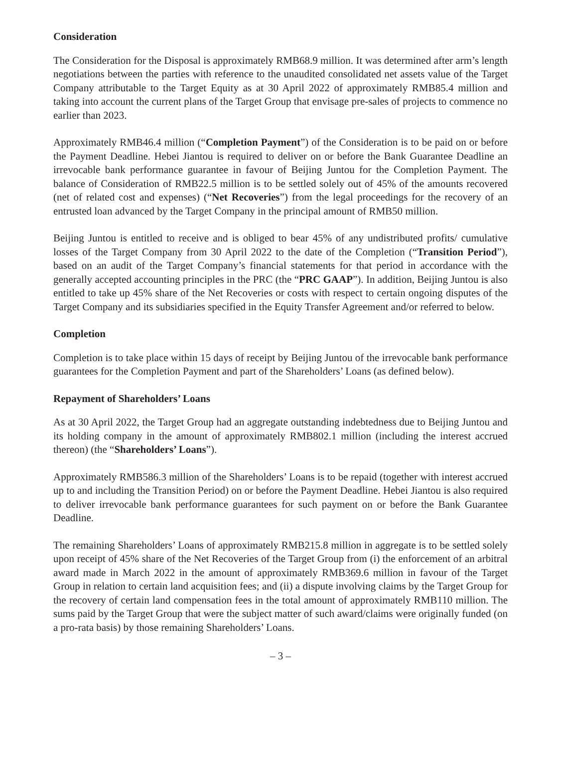Consideration
The Consideration for the Disposal is approximately RMB68.9 million. It was determined after arm’s length negotiations between the parties with reference to the unaudited consolidated net assets value of the Target Company attributable to the Target Equity as at 30 April 2022 of approximately RMB85.4 million and taking into account the current plans of the Target Group that envisage pre-sales of projects to commence no earlier than 2023.
Approximately RMB46.4 million (“Completion Payment”) of the Consideration is to be paid on or before the Payment Deadline. Hebei Jiantou is required to deliver on or before the Bank Guarantee Deadline an irrevocable bank performance guarantee in favour of Beijing Juntou for the Completion Payment. The balance of Consideration of RMB22.5 million is to be settled solely out of 45% of the amounts recovered (net of related cost and expenses) (“Net Recoveries”) from the legal proceedings for the recovery of an entrusted loan advanced by the Target Company in the principal amount of RMB50 million.
Beijing Juntou is entitled to receive and is obliged to bear 45% of any undistributed profits/ cumulative losses of the Target Company from 30 April 2022 to the date of the Completion (“Transition Period”), based on an audit of the Target Company’s financial statements for that period in accordance with the generally accepted accounting principles in the PRC (the “PRC GAAP”). In addition, Beijing Juntou is also entitled to take up 45% share of the Net Recoveries or costs with respect to certain ongoing disputes of the Target Company and its subsidiaries specified in the Equity Transfer Agreement and/or referred to below.
Completion
Completion is to take place within 15 days of receipt by Beijing Juntou of the irrevocable bank performance guarantees for the Completion Payment and part of the Shareholders’ Loans (as defined below).
Repayment of Shareholders’ Loans
As at 30 April 2022, the Target Group had an aggregate outstanding indebtedness due to Beijing Juntou and its holding company in the amount of approximately RMB802.1 million (including the interest accrued thereon) (the “Shareholders’ Loans”).
Approximately RMB586.3 million of the Shareholders’ Loans is to be repaid (together with interest accrued up to and including the Transition Period) on or before the Payment Deadline. Hebei Jiantou is also required to deliver irrevocable bank performance guarantees for such payment on or before the Bank Guarantee Deadline.
The remaining Shareholders’ Loans of approximately RMB215.8 million in aggregate is to be settled solely upon receipt of 45% share of the Net Recoveries of the Target Group from (i) the enforcement of an arbitral award made in March 2022 in the amount of approximately RMB369.6 million in favour of the Target Group in relation to certain land acquisition fees; and (ii) a dispute involving claims by the Target Group for the recovery of certain land compensation fees in the total amount of approximately RMB110 million. The sums paid by the Target Group that were the subject matter of such award/claims were originally funded (on a pro-rata basis) by those remaining Shareholders’ Loans.
– 3 –